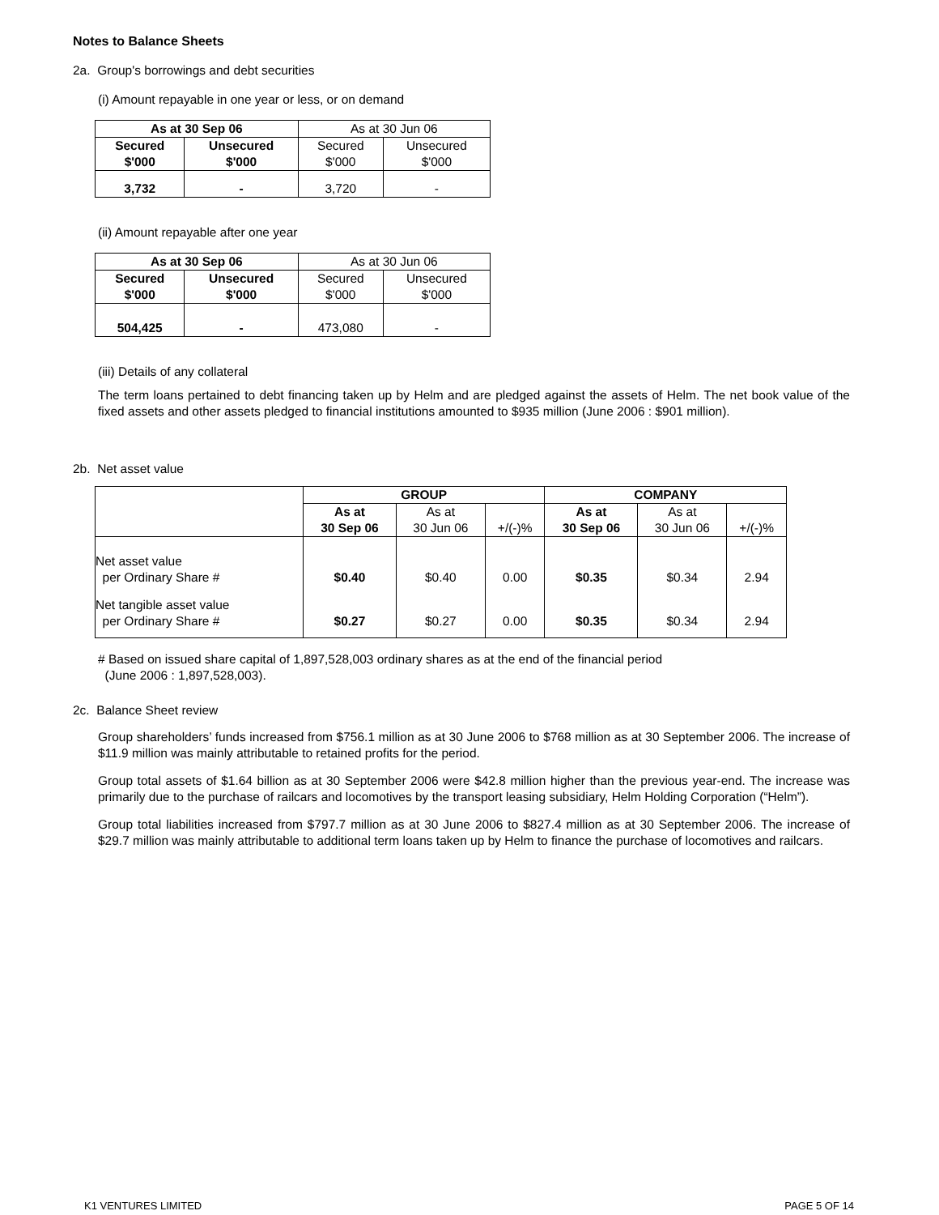Notes to Balance Sheets
2a. Group's borrowings and debt securities
(i) Amount repayable in one year or less, or on demand
| As at 30 Sep 06 | | As at 30 Jun 06 | |
| Secured $'000 | Unsecured $'000 | Secured $'000 | Unsecured $'000 |
| 3,732 | - | 3,720 | - |
(ii) Amount repayable after one year
| As at 30 Sep 06 | | As at 30 Jun 06 | |
| Secured $'000 | Unsecured $'000 | Secured $'000 | Unsecured $'000 |
| 504,425 | - | 473,080 | - |
(iii) Details of any collateral
The term loans pertained to debt financing taken up by Helm and are pledged against the assets of Helm. The net book value of the fixed assets and other assets pledged to financial institutions amounted to $935 million (June 2006 : $901 million).
2b. Net asset value
| | GROUP | | | COMPANY | | |
| | As at 30 Sep 06 | As at 30 Jun 06 | +/(-)% | As at 30 Sep 06 | As at 30 Jun 06 | +/(-)% |
| Net asset value per Ordinary Share # | $0.40 | $0.40 | 0.00 | $0.35 | $0.34 | 2.94 |
| Net tangible asset value per Ordinary Share # | $0.27 | $0.27 | 0.00 | $0.35 | $0.34 | 2.94 |
# Based on issued share capital of 1,897,528,003 ordinary shares as at the end of the financial period
(June 2006 : 1,897,528,003).
2c. Balance Sheet review
Group shareholders’ funds increased from $756.1 million as at 30 June 2006 to $768 million as at 30 September 2006. The increase of $11.9 million was mainly attributable to retained profits for the period.
Group total assets of $1.64 billion as at 30 September 2006 were $42.8 million higher than the previous year-end. The increase was primarily due to the purchase of railcars and locomotives by the transport leasing subsidiary, Helm Holding Corporation (“Helm”).
Group total liabilities increased from $797.7 million as at 30 June 2006 to $827.4 million as at 30 September 2006. The increase of $29.7 million was mainly attributable to additional term loans taken up by Helm to finance the purchase of locomotives and railcars.
K1 VENTURES LIMITED PAGE 5 OF 14